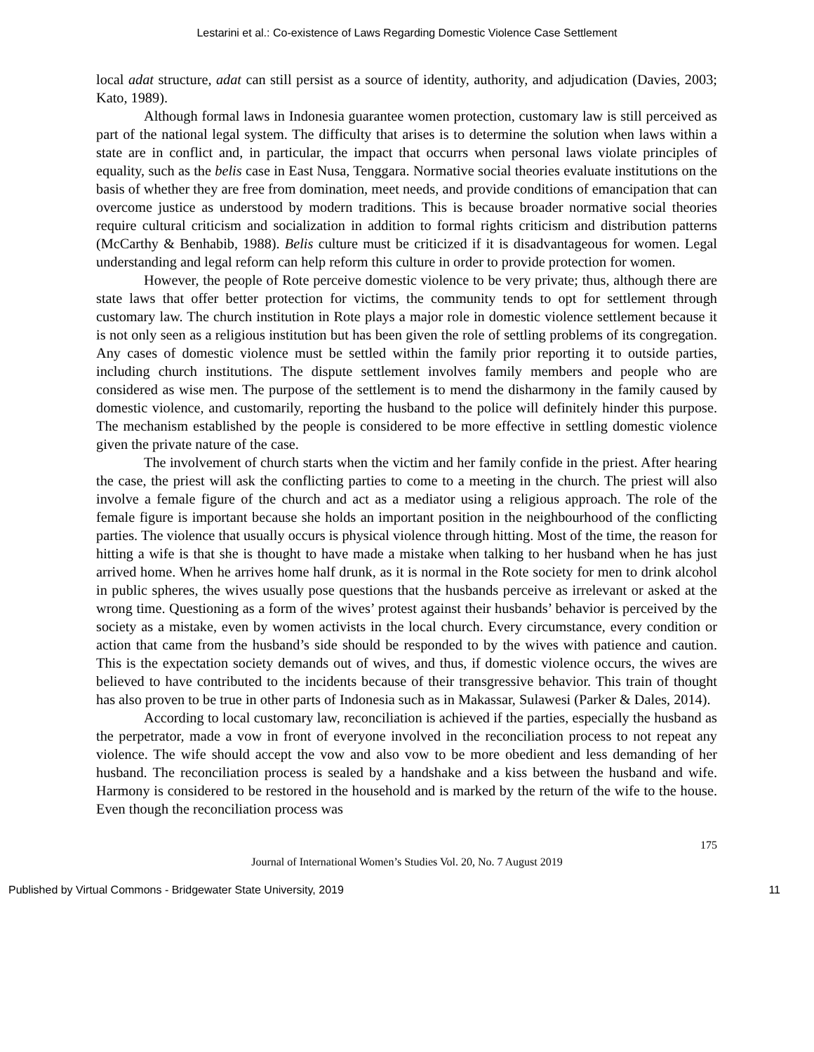Lestarini et al.: Co-existence of Laws Regarding Domestic Violence Case Settlement
local adat structure, adat can still persist as a source of identity, authority, and adjudication (Davies, 2003; Kato, 1989).
Although formal laws in Indonesia guarantee women protection, customary law is still perceived as part of the national legal system. The difficulty that arises is to determine the solution when laws within a state are in conflict and, in particular, the impact that occurrs when personal laws violate principles of equality, such as the belis case in East Nusa, Tenggara. Normative social theories evaluate institutions on the basis of whether they are free from domination, meet needs, and provide conditions of emancipation that can overcome justice as understood by modern traditions. This is because broader normative social theories require cultural criticism and socialization in addition to formal rights criticism and distribution patterns (McCarthy & Benhabib, 1988). Belis culture must be criticized if it is disadvantageous for women. Legal understanding and legal reform can help reform this culture in order to provide protection for women.
However, the people of Rote perceive domestic violence to be very private; thus, although there are state laws that offer better protection for victims, the community tends to opt for settlement through customary law. The church institution in Rote plays a major role in domestic violence settlement because it is not only seen as a religious institution but has been given the role of settling problems of its congregation. Any cases of domestic violence must be settled within the family prior reporting it to outside parties, including church institutions. The dispute settlement involves family members and people who are considered as wise men. The purpose of the settlement is to mend the disharmony in the family caused by domestic violence, and customarily, reporting the husband to the police will definitely hinder this purpose. The mechanism established by the people is considered to be more effective in settling domestic violence given the private nature of the case.
The involvement of church starts when the victim and her family confide in the priest. After hearing the case, the priest will ask the conflicting parties to come to a meeting in the church. The priest will also involve a female figure of the church and act as a mediator using a religious approach. The role of the female figure is important because she holds an important position in the neighbourhood of the conflicting parties. The violence that usually occurs is physical violence through hitting. Most of the time, the reason for hitting a wife is that she is thought to have made a mistake when talking to her husband when he has just arrived home. When he arrives home half drunk, as it is normal in the Rote society for men to drink alcohol in public spheres, the wives usually pose questions that the husbands perceive as irrelevant or asked at the wrong time. Questioning as a form of the wives’ protest against their husbands’ behavior is perceived by the society as a mistake, even by women activists in the local church. Every circumstance, every condition or action that came from the husband’s side should be responded to by the wives with patience and caution. This is the expectation society demands out of wives, and thus, if domestic violence occurs, the wives are believed to have contributed to the incidents because of their transgressive behavior. This train of thought has also proven to be true in other parts of Indonesia such as in Makassar, Sulawesi (Parker & Dales, 2014).
According to local customary law, reconciliation is achieved if the parties, especially the husband as the perpetrator, made a vow in front of everyone involved in the reconciliation process to not repeat any violence. The wife should accept the vow and also vow to be more obedient and less demanding of her husband. The reconciliation process is sealed by a handshake and a kiss between the husband and wife. Harmony is considered to be restored in the household and is marked by the return of the wife to the house. Even though the reconciliation process was
175
Journal of International Women’s Studies Vol. 20, No. 7 August 2019
Published by Virtual Commons - Bridgewater State University, 2019 11